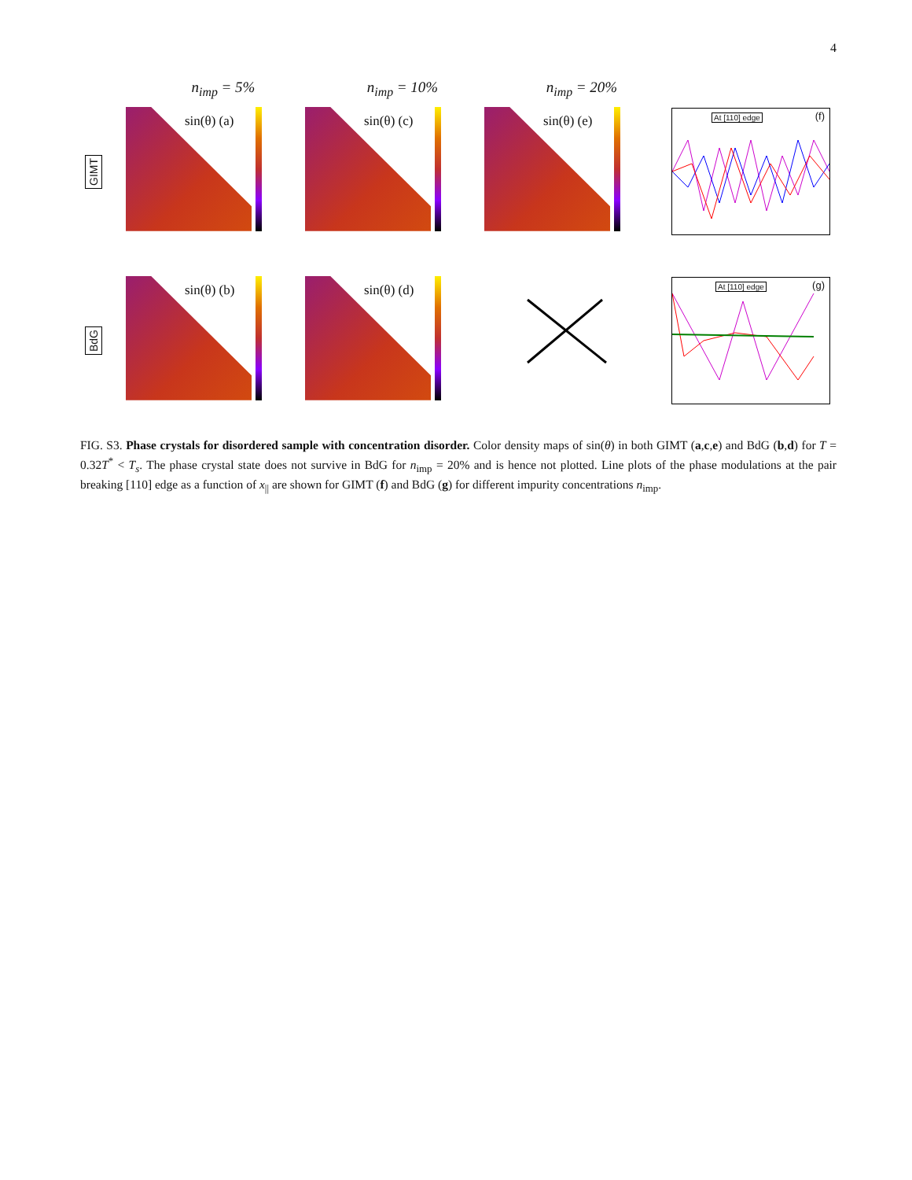4
n<sub>imp</sub> = 5% n<sub>imp</sub> = 10% n<sub>imp</sub> = 20%
GIMT
sin(θ) (a)
sin(θ) (c)
sin(θ) (e)
At [110] edge (f)
BdG
sin(θ) (b)
sin(θ) (d)
At [110] edge (g)
FIG. S3. Phase crystals for disordered sample with concentration disorder. Color density maps of sin(θ) in both GIMT (a,c,e) and BdG (b,d) for T = 0.32T<sup>*</sup> < T<sub>s</sub>. The phase crystal state does not survive in BdG for n<sub>imp</sub> = 20% and is hence not plotted. Line plots of the phase modulations at the pair breaking [110] edge as a function of x<sub>||</sub> are shown for GIMT (f) and BdG (g) for different impurity concentrations n<sub>imp</sub>.